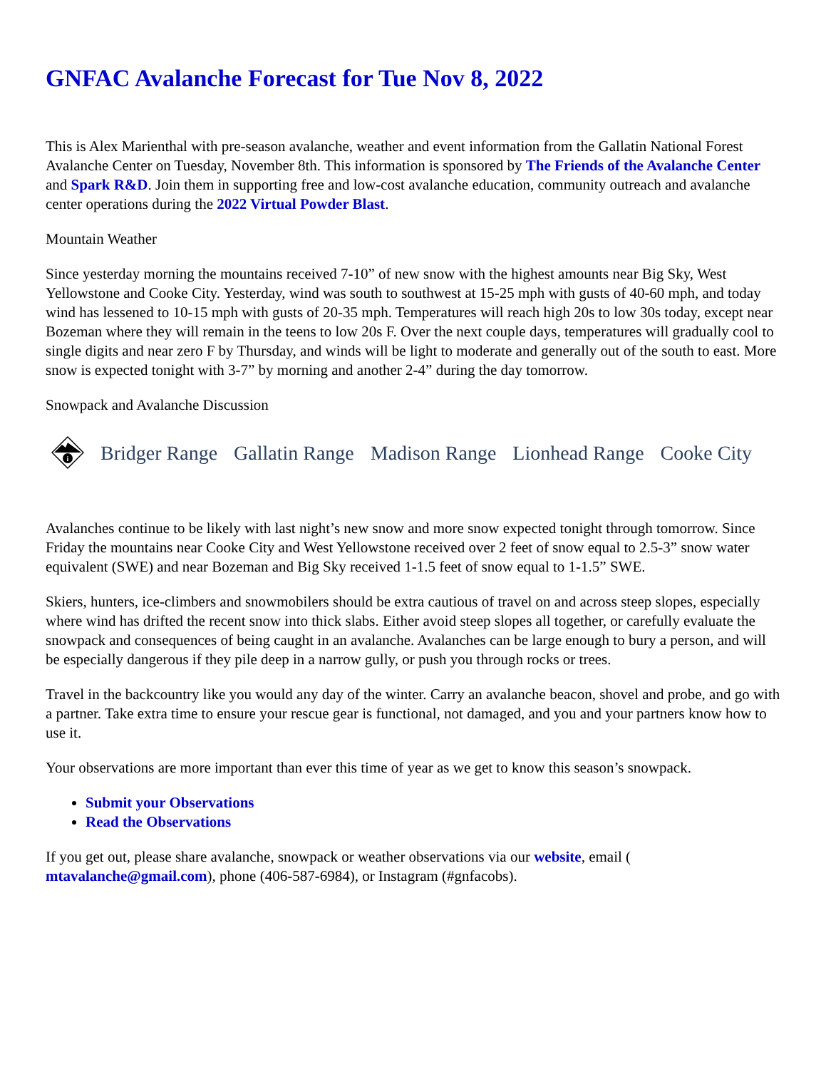GNFAC Avalanche Forecast for Tue Nov 8, 2022
This is Alex Marienthal with pre-season avalanche, weather and event information from the Gallatin National Forest Avalanche Center on Tuesday, November 8th. This information is sponsored by The Friends of the Avalanche Center and Spark R&D. Join them in supporting free and low-cost avalanche education, community outreach and avalanche center operations during the 2022 Virtual Powder Blast.
Mountain Weather
Since yesterday morning the mountains received 7-10” of new snow with the highest amounts near Big Sky, West Yellowstone and Cooke City. Yesterday, wind was south to southwest at 15-25 mph with gusts of 40-60 mph, and today wind has lessened to 10-15 mph with gusts of 20-35 mph. Temperatures will reach high 20s to low 30s today, except near Bozeman where they will remain in the teens to low 20s F. Over the next couple days, temperatures will gradually cool to single digits and near zero F by Thursday, and winds will be light to moderate and generally out of the south to east. More snow is expected tonight with 3-7” by morning and another 2-4” during the day tomorrow.
Snowpack and Avalanche Discussion
i
Bridger Range Gallatin Range Madison Range Lionhead Range Cooke City
Avalanches continue to be likely with last night’s new snow and more snow expected tonight through tomorrow. Since Friday the mountains near Cooke City and West Yellowstone received over 2 feet of snow equal to 2.5-3” snow water equivalent (SWE) and near Bozeman and Big Sky received 1-1.5 feet of snow equal to 1-1.5” SWE.
Skiers, hunters, ice-climbers and snowmobilers should be extra cautious of travel on and across steep slopes, especially where wind has drifted the recent snow into thick slabs. Either avoid steep slopes all together, or carefully evaluate the snowpack and consequences of being caught in an avalanche. Avalanches can be large enough to bury a person, and will be especially dangerous if they pile deep in a narrow gully, or push you through rocks or trees.
Travel in the backcountry like you would any day of the winter. Carry an avalanche beacon, shovel and probe, and go with a partner. Take extra time to ensure your rescue gear is functional, not damaged, and you and your partners know how to use it.
Your observations are more important than ever this time of year as we get to know this season’s snowpack.
Submit your Observations
Read the Observations
If you get out, please share avalanche, snowpack or weather observations via our website, email ( mtavalanche@gmail.com), phone (406-587-6984), or Instagram (#gnfacobs).